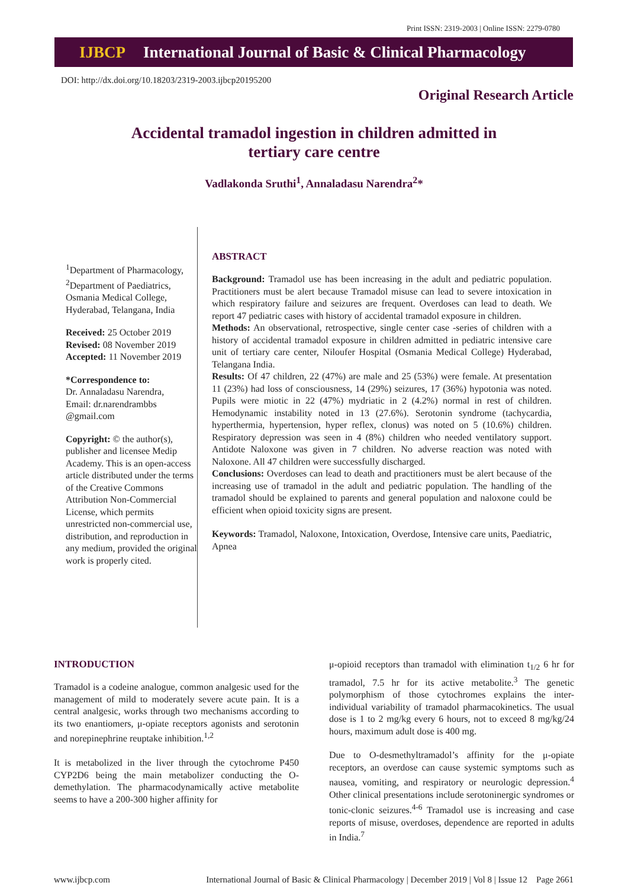Print ISSN: 2319-2003 | Online ISSN: 2279-0780
IJBCP International Journal of Basic & Clinical Pharmacology
DOI: http://dx.doi.org/10.18203/2319-2003.ijbcp20195200
Original Research Article
Accidental tramadol ingestion in children admitted in
tertiary care centre
Vadlakonda Sruthi<sup>1</sup>, Annaladasu Narendra<sup>2</sup>*
<sup>1</sup> Department of Pharmacology, <sup>2</sup>Department of Paediatrics, Osmania Medical College, Hyderabad, Telangana, India
Received: 25 October 2019
Revised: 08 November 2019
Accepted: 11 November 2019
*Correspondence to:
Dr. Annaladasu Narendra,
Email: dr.narendrambbs @gmail.com
Copyright: © the author(s), publisher and licensee Medip Academy. This is an open-access article distributed under the terms of the Creative Commons Attribution Non-Commercial License, which permits unrestricted non-commercial use, distribution, and reproduction in any medium, provided the original work is properly cited.
ABSTRACT
Background: Tramadol use has been increasing in the adult and pediatric population. Practitioners must be alert because Tramadol misuse can lead to severe intoxication in which respiratory failure and seizures are frequent. Overdoses can lead to death. We report 47 pediatric cases with history of accidental tramadol exposure in children.
Methods: An observational, retrospective, single center case -series of children with a history of accidental tramadol exposure in children admitted in pediatric intensive care unit of tertiary care center, Niloufer Hospital (Osmania Medical College) Hyderabad, Telangana India.
Results: Of 47 children, 22 (47%) are male and 25 (53%) were female. At presentation 11 (23%) had loss of consciousness, 14 (29%) seizures, 17 (36%) hypotonia was noted. Pupils were miotic in 22 (47%) mydriatic in 2 (4.2%) normal in rest of children. Hemodynamic instability noted in 13 (27.6%). Serotonin syndrome (tachycardia, hyperthermia, hypertension, hyper reflex, clonus) was noted on 5 (10.6%) children. Respiratory depression was seen in 4 (8%) children who needed ventilatory support. Antidote Naloxone was given in 7 children. No adverse reaction was noted with Naloxone. All 47 children were successfully discharged.
Conclusions: Overdoses can lead to death and practitioners must be alert because of the increasing use of tramadol in the adult and pediatric population. The handling of the tramadol should be explained to parents and general population and naloxone could be efficient when opioid toxicity signs are present.
Keywords: Tramadol, Naloxone, Intoxication, Overdose, Intensive care units, Paediatric, Apnea
INTRODUCTION
Tramadol is a codeine analogue, common analgesic used for the management of mild to moderately severe acute pain. It is a central analgesic, works through two mechanisms according to its two enantiomers, μ-opiate receptors agonists and serotonin and norepinephrine reuptake inhibition.<sup>1,2</sup>
It is metabolized in the liver through the cytochrome P450 CYP2D6 being the main metabolizer conducting the O-demethylation. The pharmacodynamically active metabolite seems to have a 200-300 higher affinity for
μ-opioid receptors than tramadol with elimination t<sub>1/2</sub> 6 hr for tramadol, 7.5 hr for its active metabolite.<sup>3</sup> The genetic polymorphism of those cytochromes explains the inter-individual variability of tramadol pharmacokinetics. The usual dose is 1 to 2 mg/kg every 6 hours, not to exceed 8 mg/kg/24 hours, maximum adult dose is 400 mg.
Due to O-desmethyltramadol’s affinity for the μ-opiate receptors, an overdose can cause systemic symptoms such as nausea, vomiting, and respiratory or neurologic depression.<sup>4</sup> Other clinical presentations include serotoninergic syndromes or tonic-clonic seizures.<sup>4-6</sup> Tramadol use is increasing and case reports of misuse, overdoses, dependence are reported in adults in India.<sup>7</sup>
www.ijbcp.com International Journal of Basic & Clinical Pharmacology | December 2019 | Vol 8 | Issue 12 Page 2661